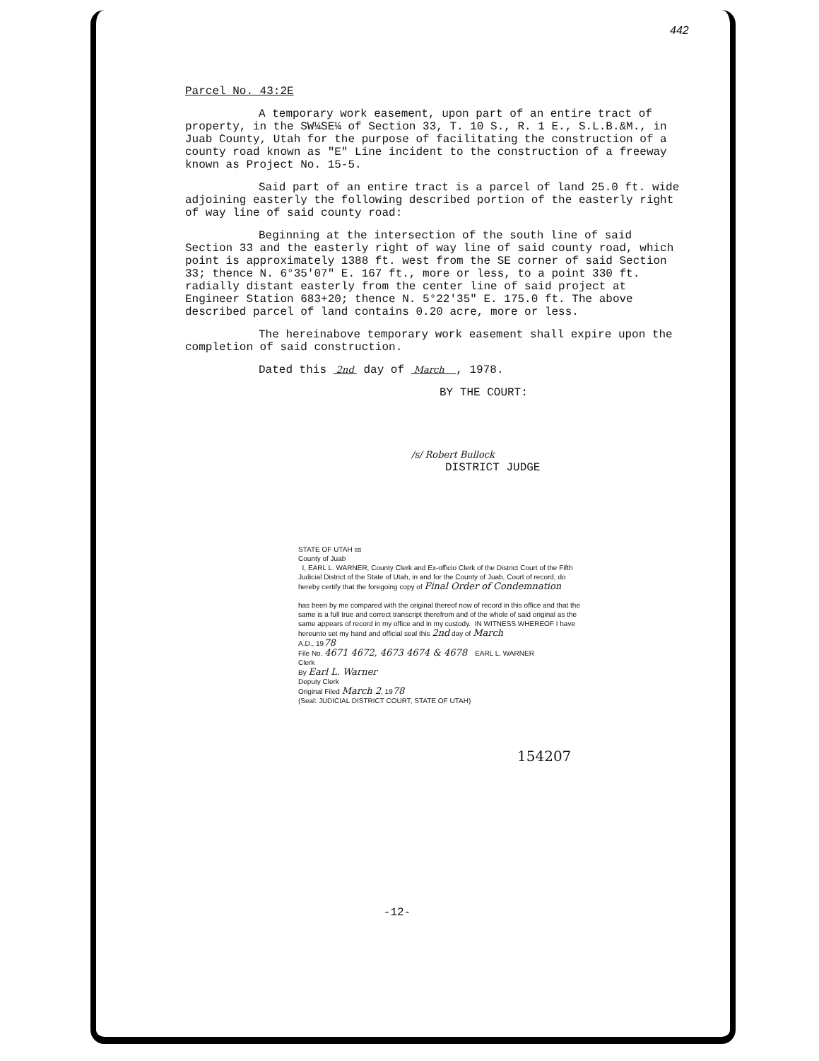442
Parcel No. 43:2E
A temporary work easement, upon part of an entire tract of property, in the SW¼SE¼ of Section 33, T. 10 S., R. 1 E., S.L.B.&M., in Juab County, Utah for the purpose of facilitating the construction of a county road known as "E" Line incident to the construction of a freeway known as Project No. 15-5.
Said part of an entire tract is a parcel of land 25.0 ft. wide adjoining easterly the following described portion of the easterly right of way line of said county road:
Beginning at the intersection of the south line of said Section 33 and the easterly right of way line of said county road, which point is approximately 1388 ft. west from the SE corner of said Section 33; thence N. 6°35'07" E. 167 ft., more or less, to a point 330 ft. radially distant easterly from the center line of said project at Engineer Station 683+20; thence N. 5°22'35" E. 175.0 ft. The above described parcel of land contains 0.20 acre, more or less.
The hereinabove temporary work easement shall expire upon the completion of said construction.
Dated this 2nd day of March , 1978.
BY THE COURT:
/s/ Robert Bullock
DISTRICT JUDGE
STATE OF UTAH ss
County of Juab
I, EARL L. WARNER, County Clerk and Ex-officio Clerk of the District Court of the Fifth Judicial District of the State of Utah, in and for the County of Juab, Court of record, do hereby certify that the foregoing copy of Final Order of Condemnation
has been by me compared with the original thereof now of record in this office and that the same is a full true and correct transcript therefrom and of the whole of said original as the same appears of record in my office and in my custody. IN WITNESS WHEREOF I have hereunto set my hand and official seal this 2nd day of March
A.D., 1978
File No. 4671 4672, 4673 4674 & 4678 EARL L. WARNER
Clerk
By Earl L. Warner
Deputy Clerk
Original Filed March 2, 1978
(Seal: JUDICIAL DISTRICT COURT, STATE OF UTAH)
154207
-12-